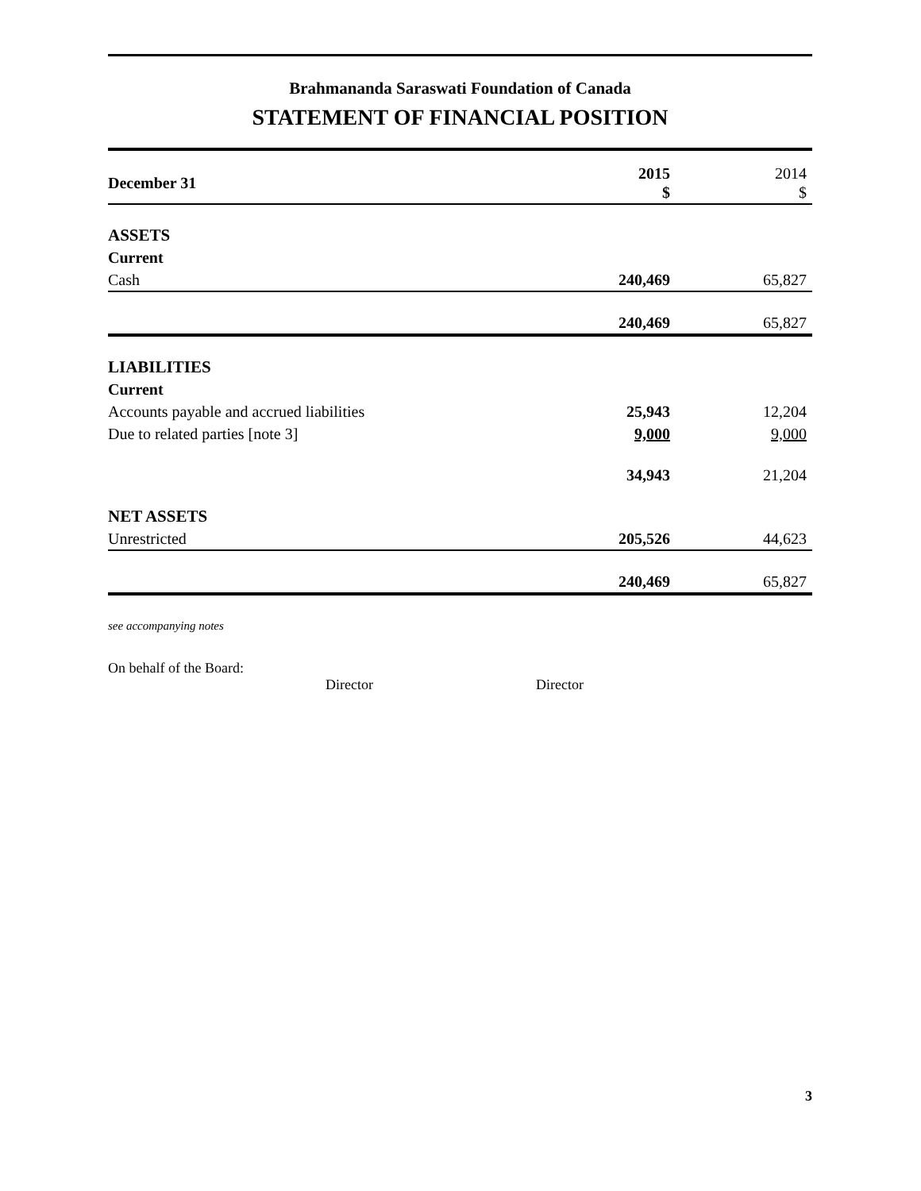Brahmananda Saraswati Foundation of Canada
STATEMENT OF FINANCIAL POSITION
| December 31 | 2015 $ | 2014 $ |
| --- | --- | --- |
| ASSETS | | |
| Current | | |
| Cash | 240,469 | 65,827 |
| | 240,469 | 65,827 |
| LIABILITIES | | |
| Current | | |
| Accounts payable and accrued liabilities | 25,943 | 12,204 |
| Due to related parties [note 3] | 9,000 | 9,000 |
| | 34,943 | 21,204 |
| NET ASSETS | | |
| Unrestricted | 205,526 | 44,623 |
| | 240,469 | 65,827 |
see accompanying notes
On behalf of the Board:
Director Director
3